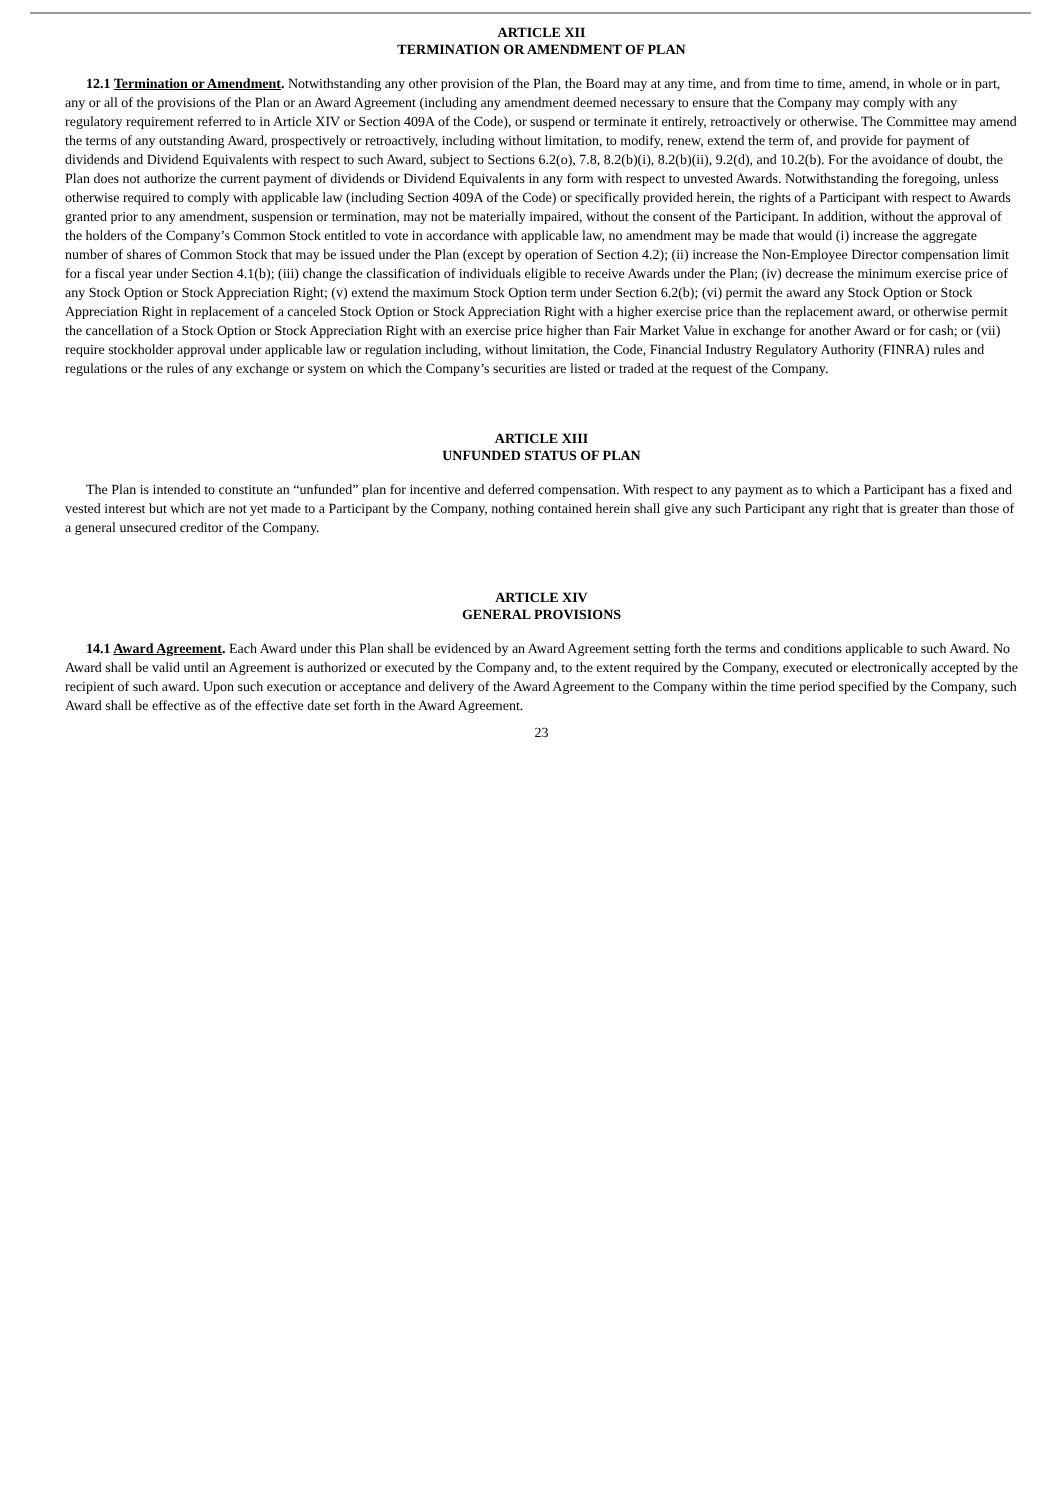ARTICLE XII
TERMINATION OR AMENDMENT OF PLAN
12.1 Termination or Amendment. Notwithstanding any other provision of the Plan, the Board may at any time, and from time to time, amend, in whole or in part, any or all of the provisions of the Plan or an Award Agreement (including any amendment deemed necessary to ensure that the Company may comply with any regulatory requirement referred to in Article XIV or Section 409A of the Code), or suspend or terminate it entirely, retroactively or otherwise. The Committee may amend the terms of any outstanding Award, prospectively or retroactively, including without limitation, to modify, renew, extend the term of, and provide for payment of dividends and Dividend Equivalents with respect to such Award, subject to Sections 6.2(o), 7.8, 8.2(b)(i), 8.2(b)(ii), 9.2(d), and 10.2(b). For the avoidance of doubt, the Plan does not authorize the current payment of dividends or Dividend Equivalents in any form with respect to unvested Awards. Notwithstanding the foregoing, unless otherwise required to comply with applicable law (including Section 409A of the Code) or specifically provided herein, the rights of a Participant with respect to Awards granted prior to any amendment, suspension or termination, may not be materially impaired, without the consent of the Participant. In addition, without the approval of the holders of the Company’s Common Stock entitled to vote in accordance with applicable law, no amendment may be made that would (i) increase the aggregate number of shares of Common Stock that may be issued under the Plan (except by operation of Section 4.2); (ii) increase the Non-Employee Director compensation limit for a fiscal year under Section 4.1(b); (iii) change the classification of individuals eligible to receive Awards under the Plan; (iv) decrease the minimum exercise price of any Stock Option or Stock Appreciation Right; (v) extend the maximum Stock Option term under Section 6.2(b); (vi) permit the award any Stock Option or Stock Appreciation Right in replacement of a canceled Stock Option or Stock Appreciation Right with a higher exercise price than the replacement award, or otherwise permit the cancellation of a Stock Option or Stock Appreciation Right with an exercise price higher than Fair Market Value in exchange for another Award or for cash; or (vii) require stockholder approval under applicable law or regulation including, without limitation, the Code, Financial Industry Regulatory Authority (FINRA) rules and regulations or the rules of any exchange or system on which the Company’s securities are listed or traded at the request of the Company.
ARTICLE XIII
UNFUNDED STATUS OF PLAN
The Plan is intended to constitute an “unfunded” plan for incentive and deferred compensation. With respect to any payment as to which a Participant has a fixed and vested interest but which are not yet made to a Participant by the Company, nothing contained herein shall give any such Participant any right that is greater than those of a general unsecured creditor of the Company.
ARTICLE XIV
GENERAL PROVISIONS
14.1 Award Agreement. Each Award under this Plan shall be evidenced by an Award Agreement setting forth the terms and conditions applicable to such Award. No Award shall be valid until an Agreement is authorized or executed by the Company and, to the extent required by the Company, executed or electronically accepted by the recipient of such award. Upon such execution or acceptance and delivery of the Award Agreement to the Company within the time period specified by the Company, such Award shall be effective as of the effective date set forth in the Award Agreement.
23